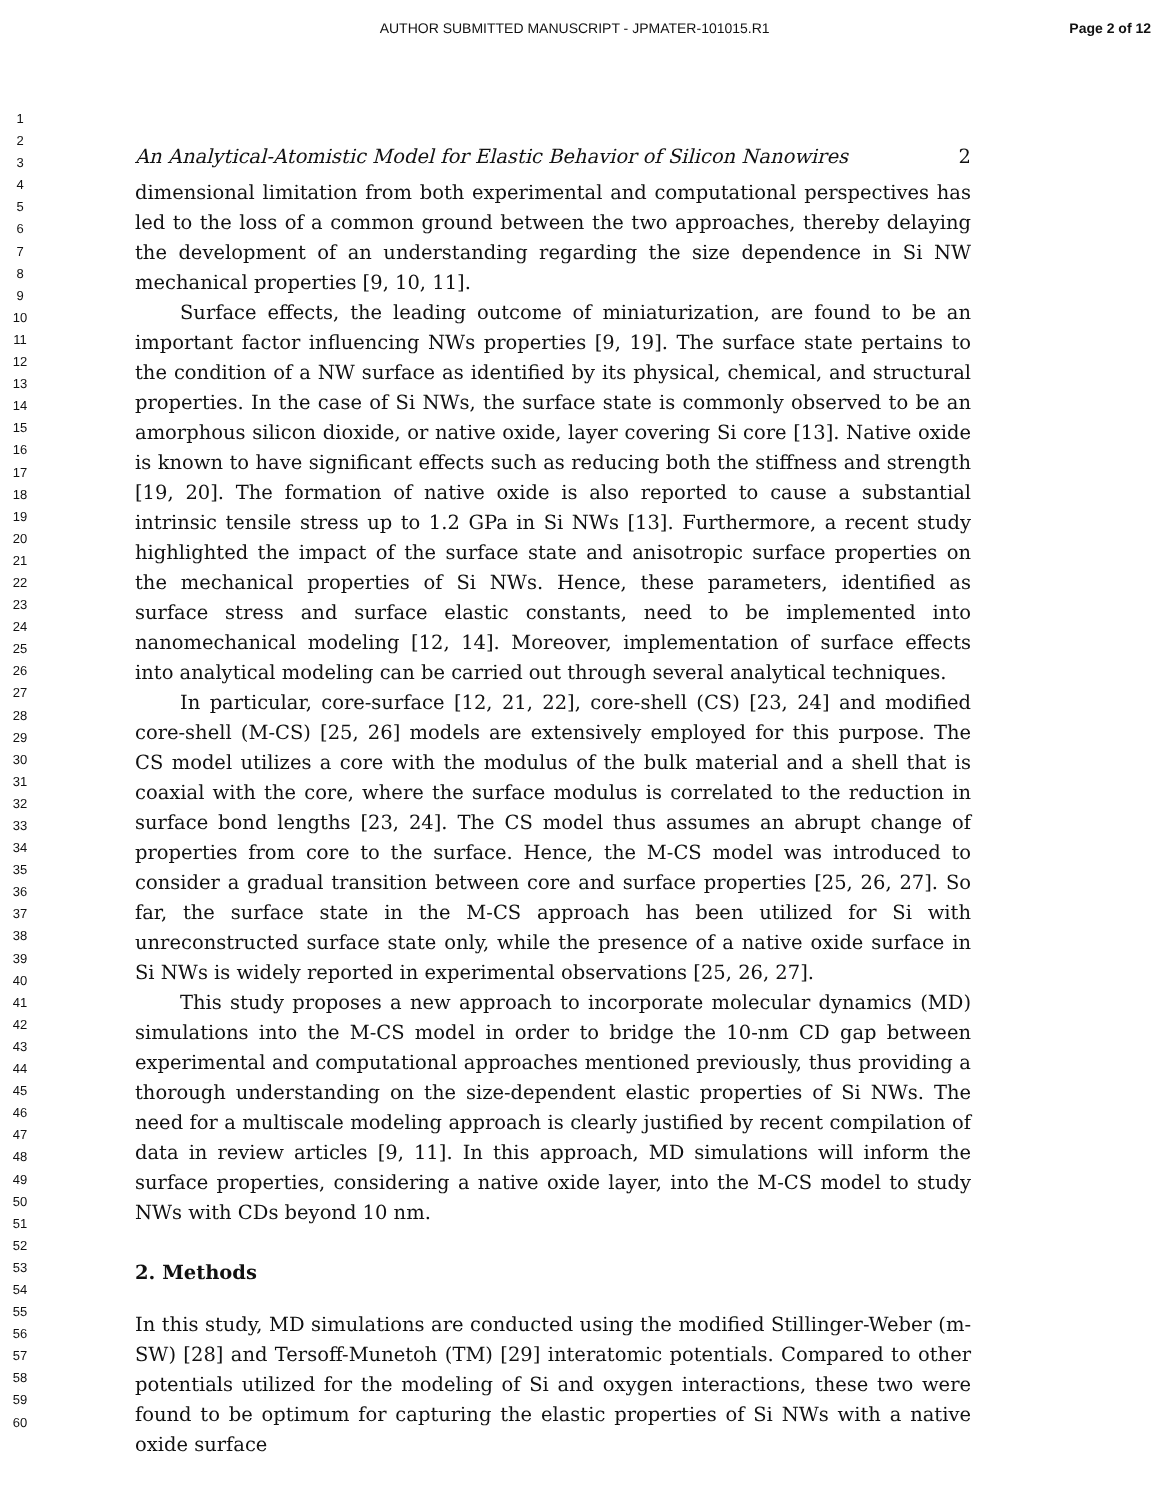AUTHOR SUBMITTED MANUSCRIPT - JPMATER-101015.R1 Page 2 of 12
1
2
3
4
5
6
7
8
9
10
11
12
13
14
15
16
17
18
19
20
21
22
23
24
25
26
27
28
29
30
31
32
33
34
35
36
37
38
39
40
41
42
43
44
45
46
47
48
49
50
51
52
53
54
55
56
57
58
59
60
An Analytical-Atomistic Model for Elastic Behavior of Silicon Nanowires 2
dimensional limitation from both experimental and computational perspectives has led to the loss of a common ground between the two approaches, thereby delaying the development of an understanding regarding the size dependence in Si NW mechanical properties [9, 10, 11].
Surface effects, the leading outcome of miniaturization, are found to be an important factor influencing NWs properties [9, 19]. The surface state pertains to the condition of a NW surface as identified by its physical, chemical, and structural properties. In the case of Si NWs, the surface state is commonly observed to be an amorphous silicon dioxide, or native oxide, layer covering Si core [13]. Native oxide is known to have significant effects such as reducing both the stiffness and strength [19, 20]. The formation of native oxide is also reported to cause a substantial intrinsic tensile stress up to 1.2 GPa in Si NWs [13]. Furthermore, a recent study highlighted the impact of the surface state and anisotropic surface properties on the mechanical properties of Si NWs. Hence, these parameters, identified as surface stress and surface elastic constants, need to be implemented into nanomechanical modeling [12, 14]. Moreover, implementation of surface effects into analytical modeling can be carried out through several analytical techniques.
In particular, core-surface [12, 21, 22], core-shell (CS) [23, 24] and modified core-shell (M-CS) [25, 26] models are extensively employed for this purpose. The CS model utilizes a core with the modulus of the bulk material and a shell that is coaxial with the core, where the surface modulus is correlated to the reduction in surface bond lengths [23, 24]. The CS model thus assumes an abrupt change of properties from core to the surface. Hence, the M-CS model was introduced to consider a gradual transition between core and surface properties [25, 26, 27]. So far, the surface state in the M-CS approach has been utilized for Si with unreconstructed surface state only, while the presence of a native oxide surface in Si NWs is widely reported in experimental observations [25, 26, 27].
This study proposes a new approach to incorporate molecular dynamics (MD) simulations into the M-CS model in order to bridge the 10-nm CD gap between experimental and computational approaches mentioned previously, thus providing a thorough understanding on the size-dependent elastic properties of Si NWs. The need for a multiscale modeling approach is clearly justified by recent compilation of data in review articles [9, 11]. In this approach, MD simulations will inform the surface properties, considering a native oxide layer, into the M-CS model to study NWs with CDs beyond 10 nm.
2. Methods
In this study, MD simulations are conducted using the modified Stillinger-Weber (m-SW) [28] and Tersoff-Munetoh (TM) [29] interatomic potentials. Compared to other potentials utilized for the modeling of Si and oxygen interactions, these two were found to be optimum for capturing the elastic properties of Si NWs with a native oxide surface